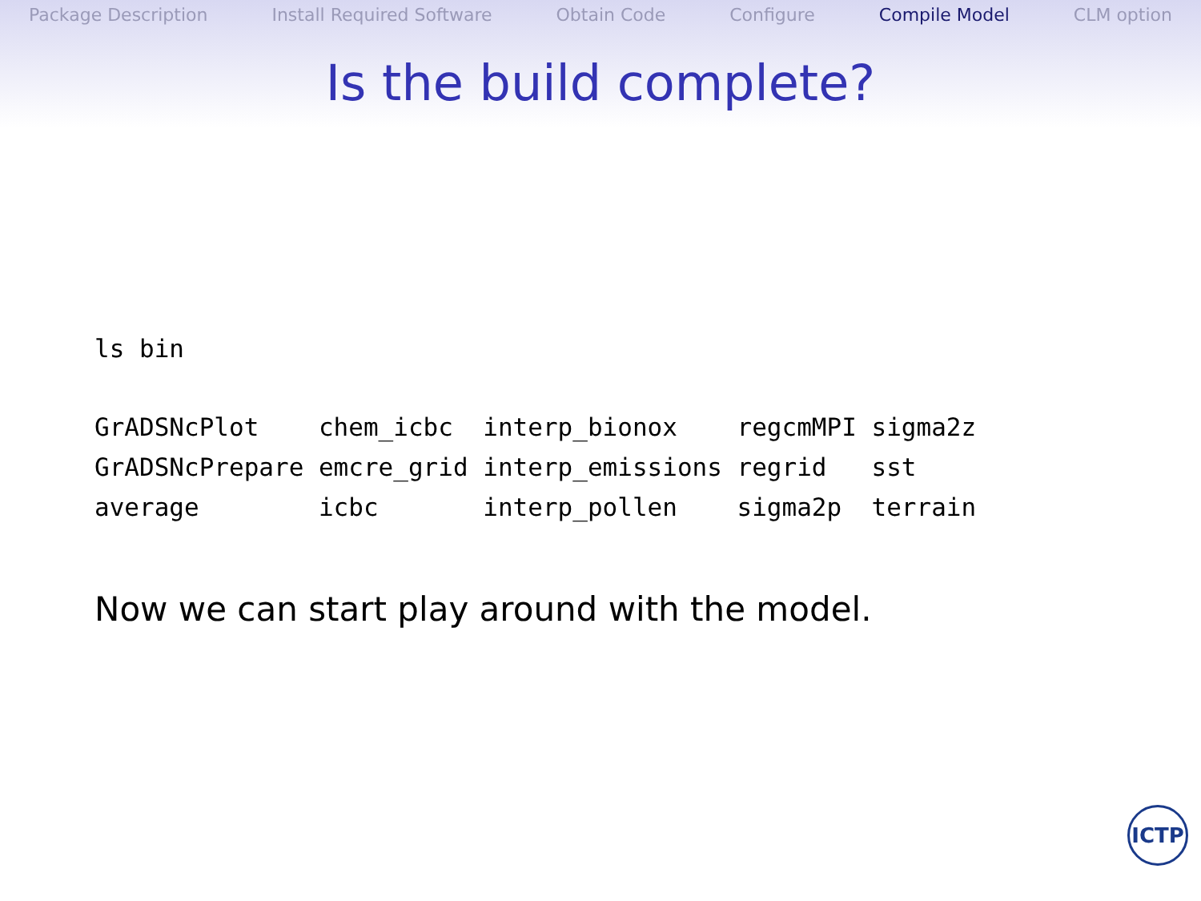Package Description Install Required Software Obtain Code Configure Compile Model CLM option
Is the build complete?
ls bin
GrADSNcPlot    chem_icbc  interp_bionox    regcmMPI sigma2z
GrADSNcPrepare emcre_grid interp_emissions regrid   sst
average        icbc       interp_pollen    sigma2p  terrain
Now we can start play around with the model.
ICTP